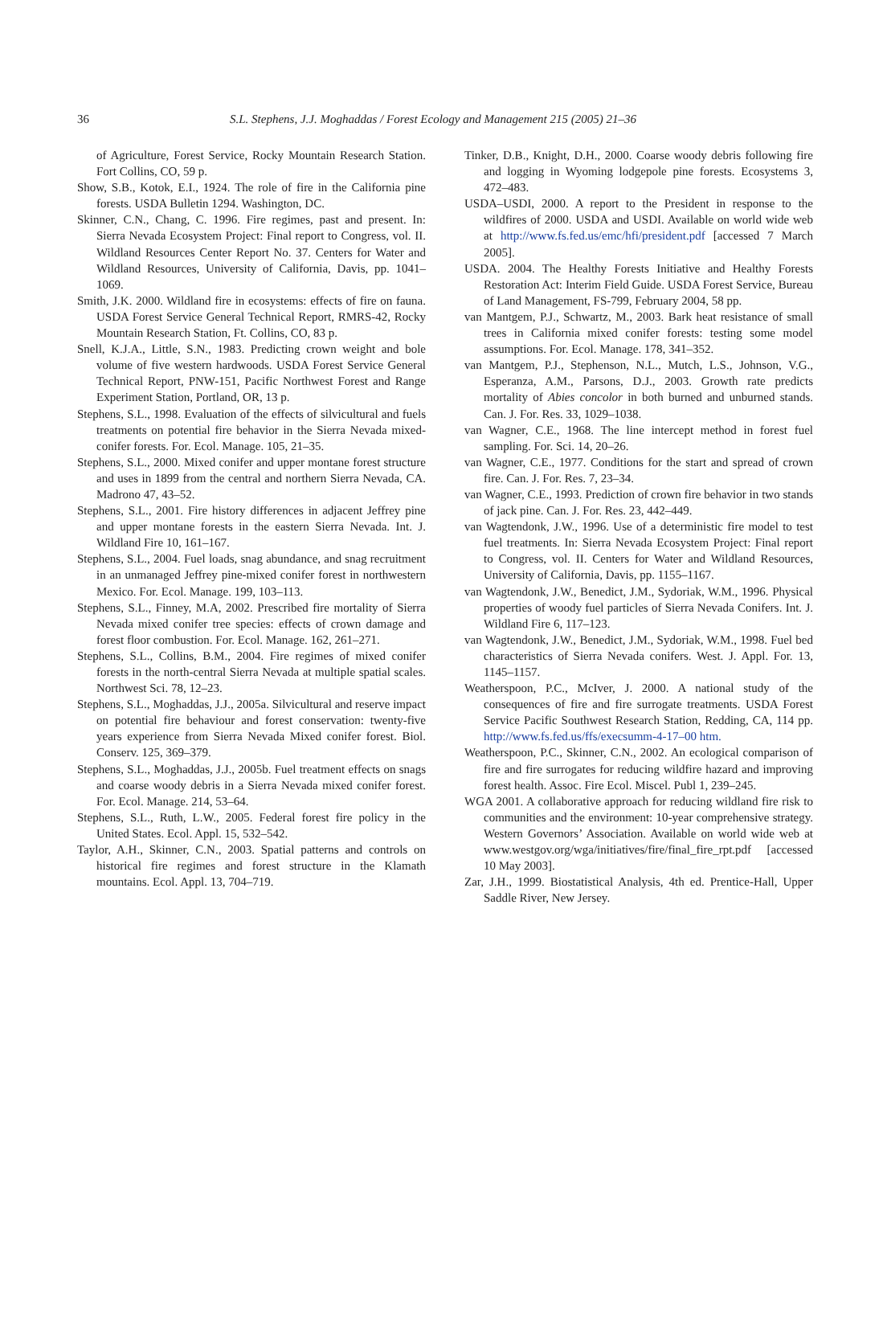36 S.L. Stephens, J.J. Moghaddas / Forest Ecology and Management 215 (2005) 21–36
of Agriculture, Forest Service, Rocky Mountain Research Station. Fort Collins, CO, 59 p.
Show, S.B., Kotok, E.I., 1924. The role of fire in the California pine forests. USDA Bulletin 1294. Washington, DC.
Skinner, C.N., Chang, C. 1996. Fire regimes, past and present. In: Sierra Nevada Ecosystem Project: Final report to Congress, vol. II. Wildland Resources Center Report No. 37. Centers for Water and Wildland Resources, University of California, Davis, pp. 1041–1069.
Smith, J.K. 2000. Wildland fire in ecosystems: effects of fire on fauna. USDA Forest Service General Technical Report, RMRS-42, Rocky Mountain Research Station, Ft. Collins, CO, 83 p.
Snell, K.J.A., Little, S.N., 1983. Predicting crown weight and bole volume of five western hardwoods. USDA Forest Service General Technical Report, PNW-151, Pacific Northwest Forest and Range Experiment Station, Portland, OR, 13 p.
Stephens, S.L., 1998. Evaluation of the effects of silvicultural and fuels treatments on potential fire behavior in the Sierra Nevada mixed-conifer forests. For. Ecol. Manage. 105, 21–35.
Stephens, S.L., 2000. Mixed conifer and upper montane forest structure and uses in 1899 from the central and northern Sierra Nevada, CA. Madrono 47, 43–52.
Stephens, S.L., 2001. Fire history differences in adjacent Jeffrey pine and upper montane forests in the eastern Sierra Nevada. Int. J. Wildland Fire 10, 161–167.
Stephens, S.L., 2004. Fuel loads, snag abundance, and snag recruitment in an unmanaged Jeffrey pine-mixed conifer forest in northwestern Mexico. For. Ecol. Manage. 199, 103–113.
Stephens, S.L., Finney, M.A, 2002. Prescribed fire mortality of Sierra Nevada mixed conifer tree species: effects of crown damage and forest floor combustion. For. Ecol. Manage. 162, 261–271.
Stephens, S.L., Collins, B.M., 2004. Fire regimes of mixed conifer forests in the north-central Sierra Nevada at multiple spatial scales. Northwest Sci. 78, 12–23.
Stephens, S.L., Moghaddas, J.J., 2005a. Silvicultural and reserve impact on potential fire behaviour and forest conservation: twenty-five years experience from Sierra Nevada Mixed conifer forest. Biol. Conserv. 125, 369–379.
Stephens, S.L., Moghaddas, J.J., 2005b. Fuel treatment effects on snags and coarse woody debris in a Sierra Nevada mixed conifer forest. For. Ecol. Manage. 214, 53–64.
Stephens, S.L., Ruth, L.W., 2005. Federal forest fire policy in the United States. Ecol. Appl. 15, 532–542.
Taylor, A.H., Skinner, C.N., 2003. Spatial patterns and controls on historical fire regimes and forest structure in the Klamath mountains. Ecol. Appl. 13, 704–719.
Tinker, D.B., Knight, D.H., 2000. Coarse woody debris following fire and logging in Wyoming lodgepole pine forests. Ecosystems 3, 472–483.
USDA–USDI, 2000. A report to the President in response to the wildfires of 2000. USDA and USDI. Available on world wide web at http://www.fs.fed.us/emc/hfi/president.pdf [accessed 7 March 2005].
USDA. 2004. The Healthy Forests Initiative and Healthy Forests Restoration Act: Interim Field Guide. USDA Forest Service, Bureau of Land Management, FS-799, February 2004, 58 pp.
van Mantgem, P.J., Schwartz, M., 2003. Bark heat resistance of small trees in California mixed conifer forests: testing some model assumptions. For. Ecol. Manage. 178, 341–352.
van Mantgem, P.J., Stephenson, N.L., Mutch, L.S., Johnson, V.G., Esperanza, A.M., Parsons, D.J., 2003. Growth rate predicts mortality of Abies concolor in both burned and unburned stands. Can. J. For. Res. 33, 1029–1038.
van Wagner, C.E., 1968. The line intercept method in forest fuel sampling. For. Sci. 14, 20–26.
van Wagner, C.E., 1977. Conditions for the start and spread of crown fire. Can. J. For. Res. 7, 23–34.
van Wagner, C.E., 1993. Prediction of crown fire behavior in two stands of jack pine. Can. J. For. Res. 23, 442–449.
van Wagtendonk, J.W., 1996. Use of a deterministic fire model to test fuel treatments. In: Sierra Nevada Ecosystem Project: Final report to Congress, vol. II. Centers for Water and Wildland Resources, University of California, Davis, pp. 1155–1167.
van Wagtendonk, J.W., Benedict, J.M., Sydoriak, W.M., 1996. Physical properties of woody fuel particles of Sierra Nevada Conifers. Int. J. Wildland Fire 6, 117–123.
van Wagtendonk, J.W., Benedict, J.M., Sydoriak, W.M., 1998. Fuel bed characteristics of Sierra Nevada conifers. West. J. Appl. For. 13, 1145–1157.
Weatherspoon, P.C., McIver, J. 2000. A national study of the consequences of fire and fire surrogate treatments. USDA Forest Service Pacific Southwest Research Station, Redding, CA, 114 pp. http://www.fs.fed.us/ffs/execsumm-4-17–00 htm.
Weatherspoon, P.C., Skinner, C.N., 2002. An ecological comparison of fire and fire surrogates for reducing wildfire hazard and improving forest health. Assoc. Fire Ecol. Miscel. Publ 1, 239–245.
WGA 2001. A collaborative approach for reducing wildland fire risk to communities and the environment: 10-year comprehensive strategy. Western Governors’ Association. Available on world wide web at www.westgov.org/wga/initiatives/fire/final_fire_rpt.pdf [accessed 10 May 2003].
Zar, J.H., 1999. Biostatistical Analysis, 4th ed. Prentice-Hall, Upper Saddle River, New Jersey.